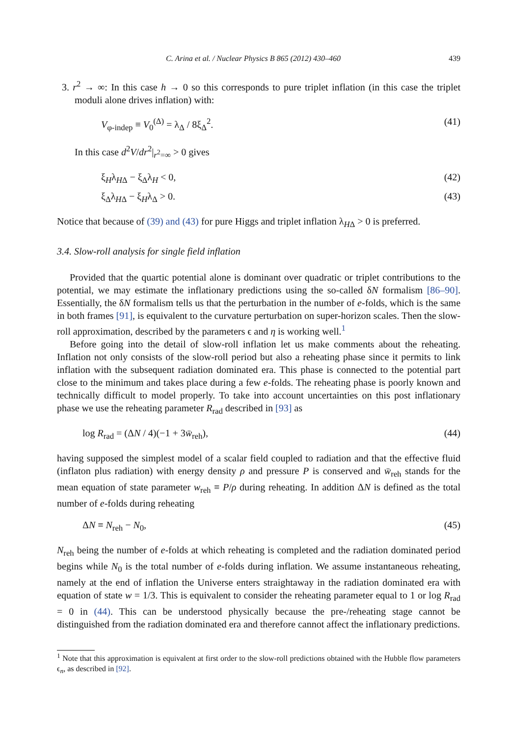C. Arina et al. / Nuclear Physics B 865 (2012) 430–460 439
3. r<sup>2</sup> → ∞: In this case h → 0 so this corresponds to pure triplet inflation (in this case the triplet moduli alone drives inflation) with:
V<sub>φ-indep</sub> ≡ V<sub>0</sub><sup>(Δ)</sup> = λ<sub>Δ</sub> / 8ξ<sub>Δ</sub><sup>2</sup>. (41)
In this case d<sup>2</sup>V/dr<sup>2</sup>|<sub>r<sup>2</sup>=∞</sub> > 0 gives
ξ<sub>H</sub>λ<sub>HΔ</sub> − ξ<sub>Δ</sub>λ<sub>H</sub> < 0, (42)
ξ<sub>Δ</sub>λ<sub>HΔ</sub> − ξ<sub>H</sub>λ<sub>Δ</sub> > 0. (43)
Notice that because of (39) and (43) for pure Higgs and triplet inflation λ<sub>HΔ</sub> > 0 is preferred.
3.4. Slow-roll analysis for single field inflation
Provided that the quartic potential alone is dominant over quadratic or triplet contributions to the potential, we may estimate the inflationary predictions using the so-called δN formalism [86–90]. Essentially, the δN formalism tells us that the perturbation in the number of e-folds, which is the same in both frames [91], is equivalent to the curvature perturbation on super-horizon scales. Then the slow-roll approximation, described by the parameters ϵ and η is working well.<sup>1</sup>
Before going into the detail of slow-roll inflation let us make comments about the reheating. Inflation not only consists of the slow-roll period but also a reheating phase since it permits to link inflation with the subsequent radiation dominated era. This phase is connected to the potential part close to the minimum and takes place during a few e-folds. The reheating phase is poorly known and technically difficult to model properly. To take into account uncertainties on this post inflationary phase we use the reheating parameter R<sub>rad</sub> described in [93] as
log R<sub>rad</sub> = (ΔN / 4)(−1 + 3w̄<sub>reh</sub>), (44)
having supposed the simplest model of a scalar field coupled to radiation and that the effective fluid (inflaton plus radiation) with energy density ρ and pressure P is conserved and w̄<sub>reh</sub> stands for the mean equation of state parameter w<sub>reh</sub> ≡ P/ρ during reheating. In addition ΔN is defined as the total number of e-folds during reheating
ΔN ≡ N<sub>reh</sub> − N<sub>0</sub>, (45)
N<sub>reh</sub> being the number of e-folds at which reheating is completed and the radiation dominated period begins while N<sub>0</sub> is the total number of e-folds during inflation. We assume instantaneous reheating, namely at the end of inflation the Universe enters straightaway in the radiation dominated era with equation of state w = 1/3. This is equivalent to consider the reheating parameter equal to 1 or log R<sub>rad</sub> = 0 in (44). This can be understood physically because the pre-/reheating stage cannot be distinguished from the radiation dominated era and therefore cannot affect the inflationary predictions.
<sup>1</sup> Note that this approximation is equivalent at first order to the slow-roll predictions obtained with the Hubble flow parameters ϵ<sub>n</sub>, as described in [92].